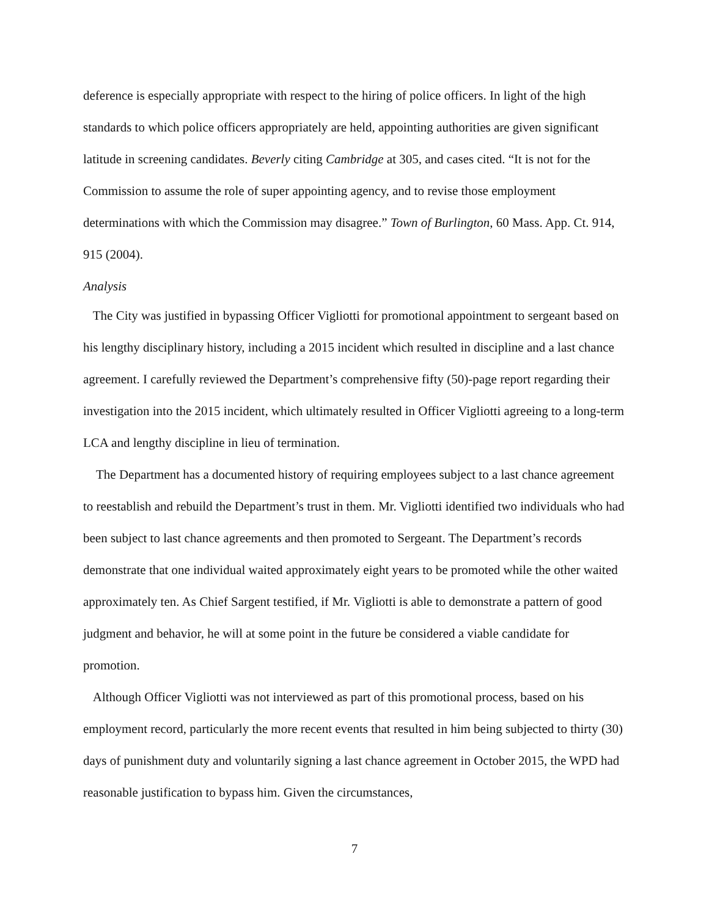deference is especially appropriate with respect to the hiring of police officers. In light of the high standards to which police officers appropriately are held, appointing authorities are given significant latitude in screening candidates. Beverly citing Cambridge at 305, and cases cited. “It is not for the Commission to assume the role of super appointing agency, and to revise those employment determinations with which the Commission may disagree.” Town of Burlington, 60 Mass. App. Ct. 914, 915 (2004).
Analysis
The City was justified in bypassing Officer Vigliotti for promotional appointment to sergeant based on his lengthy disciplinary history, including a 2015 incident which resulted in discipline and a last chance agreement. I carefully reviewed the Department’s comprehensive fifty (50)-page report regarding their investigation into the 2015 incident, which ultimately resulted in Officer Vigliotti agreeing to a long-term LCA and lengthy discipline in lieu of termination.
The Department has a documented history of requiring employees subject to a last chance agreement to reestablish and rebuild the Department’s trust in them. Mr. Vigliotti identified two individuals who had been subject to last chance agreements and then promoted to Sergeant. The Department’s records demonstrate that one individual waited approximately eight years to be promoted while the other waited approximately ten. As Chief Sargent testified, if Mr. Vigliotti is able to demonstrate a pattern of good judgment and behavior, he will at some point in the future be considered a viable candidate for promotion.
Although Officer Vigliotti was not interviewed as part of this promotional process, based on his employment record, particularly the more recent events that resulted in him being subjected to thirty (30) days of punishment duty and voluntarily signing a last chance agreement in October 2015, the WPD had reasonable justification to bypass him. Given the circumstances,
7